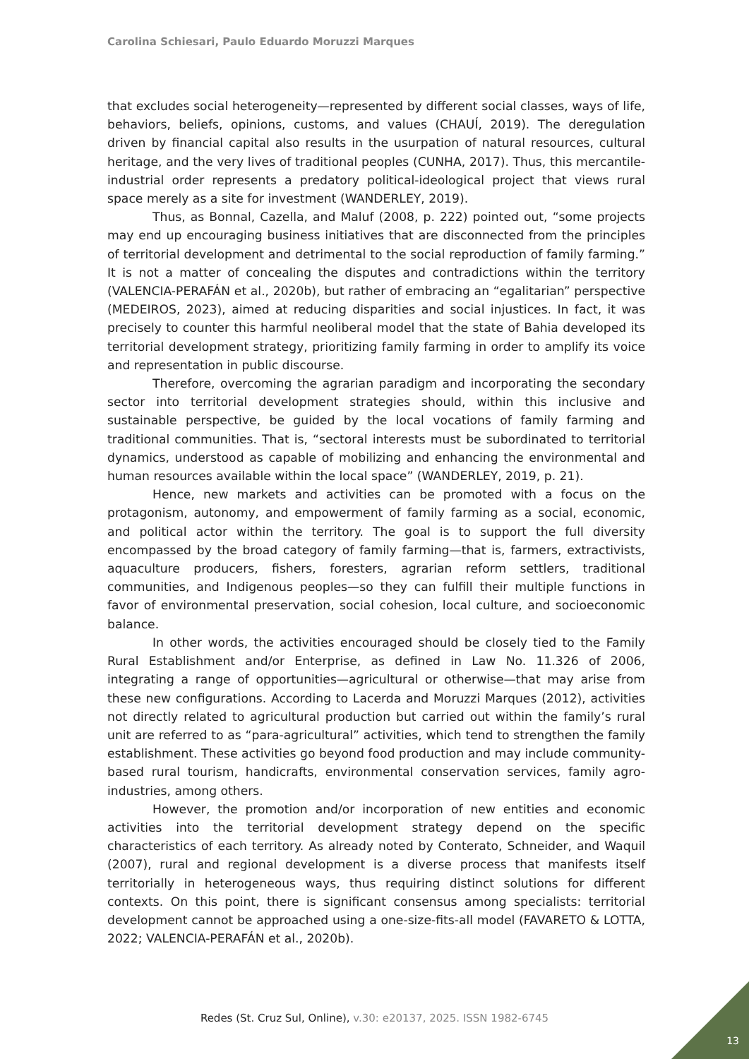Carolina Schiesari, Paulo Eduardo Moruzzi Marques
that excludes social heterogeneity—represented by different social classes, ways of life, behaviors, beliefs, opinions, customs, and values (CHAUÍ, 2019). The deregulation driven by financial capital also results in the usurpation of natural resources, cultural heritage, and the very lives of traditional peoples (CUNHA, 2017). Thus, this mercantile-industrial order represents a predatory political-ideological project that views rural space merely as a site for investment (WANDERLEY, 2019).
Thus, as Bonnal, Cazella, and Maluf (2008, p. 222) pointed out, “some projects may end up encouraging business initiatives that are disconnected from the principles of territorial development and detrimental to the social reproduction of family farming.” It is not a matter of concealing the disputes and contradictions within the territory (VALENCIA-PERAFÁN et al., 2020b), but rather of embracing an “egalitarian” perspective (MEDEIROS, 2023), aimed at reducing disparities and social injustices. In fact, it was precisely to counter this harmful neoliberal model that the state of Bahia developed its territorial development strategy, prioritizing family farming in order to amplify its voice and representation in public discourse.
Therefore, overcoming the agrarian paradigm and incorporating the secondary sector into territorial development strategies should, within this inclusive and sustainable perspective, be guided by the local vocations of family farming and traditional communities. That is, “sectoral interests must be subordinated to territorial dynamics, understood as capable of mobilizing and enhancing the environmental and human resources available within the local space” (WANDERLEY, 2019, p. 21).
Hence, new markets and activities can be promoted with a focus on the protagonism, autonomy, and empowerment of family farming as a social, economic, and political actor within the territory. The goal is to support the full diversity encompassed by the broad category of family farming—that is, farmers, extractivists, aquaculture producers, fishers, foresters, agrarian reform settlers, traditional communities, and Indigenous peoples—so they can fulfill their multiple functions in favor of environmental preservation, social cohesion, local culture, and socioeconomic balance.
In other words, the activities encouraged should be closely tied to the Family Rural Establishment and/or Enterprise, as defined in Law No. 11.326 of 2006, integrating a range of opportunities—agricultural or otherwise—that may arise from these new configurations. According to Lacerda and Moruzzi Marques (2012), activities not directly related to agricultural production but carried out within the family’s rural unit are referred to as “para-agricultural” activities, which tend to strengthen the family establishment. These activities go beyond food production and may include community-based rural tourism, handicrafts, environmental conservation services, family agro-industries, among others.
However, the promotion and/or incorporation of new entities and economic activities into the territorial development strategy depend on the specific characteristics of each territory. As already noted by Conterato, Schneider, and Waquil (2007), rural and regional development is a diverse process that manifests itself territorially in heterogeneous ways, thus requiring distinct solutions for different contexts. On this point, there is significant consensus among specialists: territorial development cannot be approached using a one-size-fits-all model (FAVARETO & LOTTA, 2022; VALENCIA-PERAFÁN et al., 2020b).
Redes (St. Cruz Sul, Online), v.30: e20137, 2025. ISSN 1982-6745
13